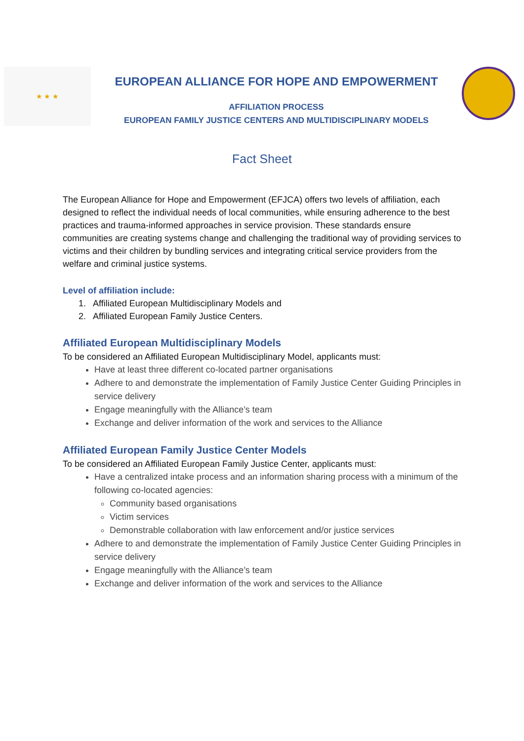★ ★ ★
EUROPEAN ALLIANCE FOR HOPE AND EMPOWERMENT
AFFILIATION PROCESS
EUROPEAN FAMILY JUSTICE CENTERS AND MULTIDISCIPLINARY MODELS
Fact Sheet
The European Alliance for Hope and Empowerment (EFJCA) offers two levels of affiliation, each designed to reflect the individual needs of local communities, while ensuring adherence to the best practices and trauma-informed approaches in service provision. These standards ensure communities are creating systems change and challenging the traditional way of providing services to victims and their children by bundling services and integrating critical service providers from the welfare and criminal justice systems.
Level of affiliation include:
1. Affiliated European Multidisciplinary Models and
2. Affiliated European Family Justice Centers.
Affiliated European Multidisciplinary Models
To be considered an Affiliated European Multidisciplinary Model, applicants must:
Have at least three different co-located partner organisations
Adhere to and demonstrate the implementation of Family Justice Center Guiding Principles in service delivery
Engage meaningfully with the Alliance’s team
Exchange and deliver information of the work and services to the Alliance
Affiliated European Family Justice Center Models
To be considered an Affiliated European Family Justice Center, applicants must:
Have a centralized intake process and an information sharing process with a minimum of the following co-located agencies:
Community based organisations
Victim services
Demonstrable collaboration with law enforcement and/or justice services
Adhere to and demonstrate the implementation of Family Justice Center Guiding Principles in service delivery
Engage meaningfully with the Alliance’s team
Exchange and deliver information of the work and services to the Alliance